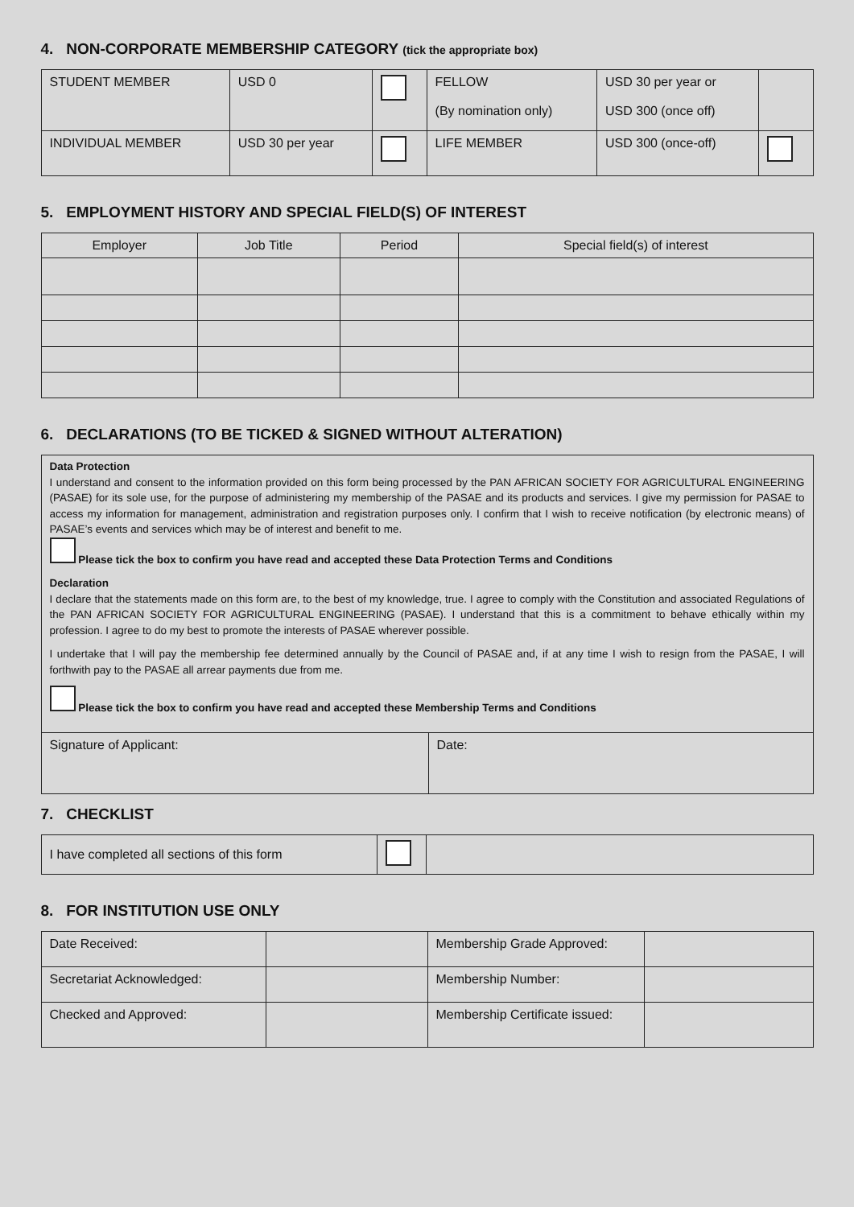4. NON-CORPORATE MEMBERSHIP CATEGORY (tick the appropriate box)
| STUDENT MEMBER | USD 0 | | FELLOW (By nomination only) | USD 30 per year or USD 300 (once off) | |
| INDIVIDUAL MEMBER | USD 30 per year | | LIFE MEMBER | USD 300 (once-off) | |
5. EMPLOYMENT HISTORY AND SPECIAL FIELD(S) OF INTEREST
| Employer | Job Title | Period | Special field(s) of interest |
| --- | --- | --- | --- |
6. DECLARATIONS (TO BE TICKED & SIGNED WITHOUT ALTERATION)
Data Protection
I understand and consent to the information provided on this form being processed by the PAN AFRICAN SOCIETY FOR AGRICULTURAL ENGINEERING (PASAE) for its sole use, for the purpose of administering my membership of the PASAE and its products and services. I give my permission for PASAE to access my information for management, administration and registration purposes only. I confirm that I wish to receive notification (by electronic means) of PASAE’s events and services which may be of interest and benefit to me.
Please tick the box to confirm you have read and accepted these Data Protection Terms and Conditions
Declaration
I declare that the statements made on this form are, to the best of my knowledge, true. I agree to comply with the Constitution and associated Regulations of the PAN AFRICAN SOCIETY FOR AGRICULTURAL ENGINEERING (PASAE). I understand that this is a commitment to behave ethically within my profession. I agree to do my best to promote the interests of PASAE wherever possible.
I undertake that I will pay the membership fee determined annually by the Council of PASAE and, if at any time I wish to resign from the PASAE, I will forthwith pay to the PASAE all arrear payments due from me.
Please tick the box to confirm you have read and accepted these Membership Terms and Conditions
| Signature of Applicant: | Date: |
7. CHECKLIST
| I have completed all sections of this form | | |
8. FOR INSTITUTION USE ONLY
| Date Received: | | Membership Grade Approved: | |
| Secretariat Acknowledged: | | Membership Number: | |
| Checked and Approved: | | Membership Certificate issued: | |